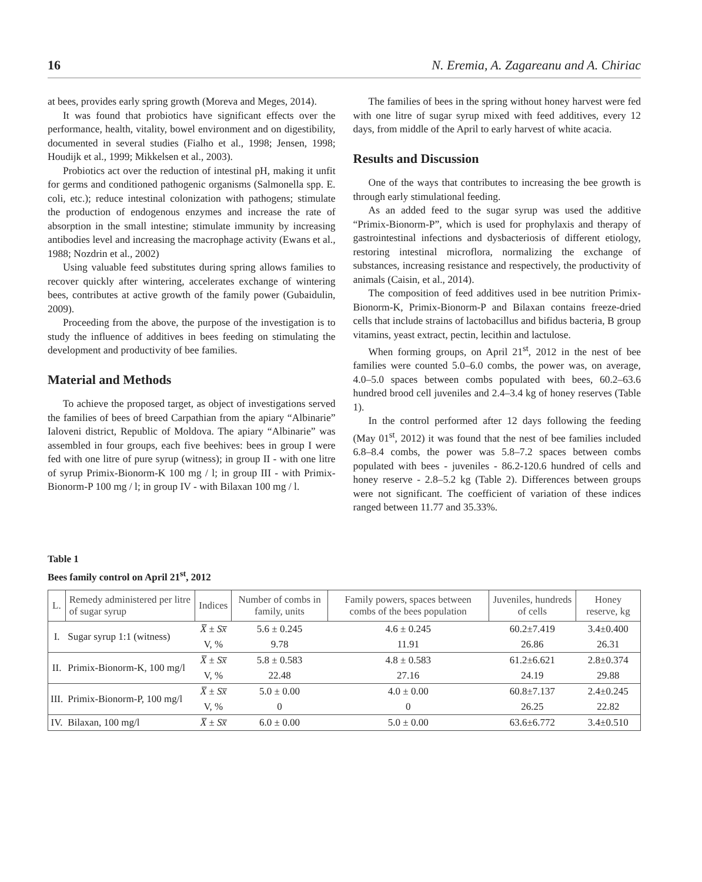16 N. Eremia, A. Zagareanu and A. Chiriac
at bees, provides early spring growth (Moreva and Meges, 2014).
It was found that probiotics have significant effects over the performance, health, vitality, bowel environment and on digestibility, documented in several studies (Fialho et al., 1998; Jensen, 1998; Houdijk et al., 1999; Mikkelsen et al., 2003).
Probiotics act over the reduction of intestinal pH, making it unfit for germs and conditioned pathogenic organisms (Salmonella spp. E. coli, etc.); reduce intestinal colonization with pathogens; stimulate the production of endogenous enzymes and increase the rate of absorption in the small intestine; stimulate immunity by increasing antibodies level and increasing the macrophage activity (Ewans et al., 1988; Nozdrin et al., 2002)
Using valuable feed substitutes during spring allows families to recover quickly after wintering, accelerates exchange of wintering bees, contributes at active growth of the family power (Gubaidulin, 2009).
Proceeding from the above, the purpose of the investigation is to study the influence of additives in bees feeding on stimulating the development and productivity of bee families.
Material and Methods
To achieve the proposed target, as object of investigations served the families of bees of breed Carpathian from the apiary “Albinarie” Ialoveni district, Republic of Moldova. The apiary “Albinarie” was assembled in four groups, each five beehives: bees in group I were fed with one litre of pure syrup (witness); in group II - with one litre of syrup Primix-Bionorm-K 100 mg / l; in group III - with Primix-Bionorm-P 100 mg / l; in group IV - with Bilaxan 100 mg / l.
The families of bees in the spring without honey harvest were fed with one litre of sugar syrup mixed with feed additives, every 12 days, from middle of the April to early harvest of white acacia.
Results and Discussion
One of the ways that contributes to increasing the bee growth is through early stimulational feeding.
As an added feed to the sugar syrup was used the additive “Primix-Bionorm-P”, which is used for prophylaxis and therapy of gastrointestinal infections and dysbacteriosis of different etiology, restoring intestinal microflora, normalizing the exchange of substances, increasing resistance and respectively, the productivity of animals (Caisin, et al., 2014).
The composition of feed additives used in bee nutrition Primix-Bionorm-K, Primix-Bionorm-P and Bilaxan contains freeze-dried cells that include strains of lactobacillus and bifidus bacteria, B group vitamins, yeast extract, pectin, lecithin and lactulose.
When forming groups, on April 21<sup>st</sup>, 2012 in the nest of bee families were counted 5.0–6.0 combs, the power was, on average, 4.0–5.0 spaces between combs populated with bees, 60.2–63.6 hundred brood cell juveniles and 2.4–3.4 kg of honey reserves (Table 1).
In the control performed after 12 days following the feeding (May 01<sup>st</sup>, 2012) it was found that the nest of bee families included 6.8–8.4 combs, the power was 5.8–7.2 spaces between combs populated with bees - juveniles - 86.2-120.6 hundred of cells and honey reserve - 2.8–5.2 kg (Table 2). Differences between groups were not significant. The coefficient of variation of these indices ranged between 11.77 and 35.33%.
Table 1
Bees family control on April 21<sup>st</sup>, 2012
| L. | Remedy administered per litre of sugar syrup | Indices | Number of combs in family, units | Family powers, spaces between combs of the bees population | Juveniles, hundreds of cells | Honey reserve, kg |
| --- | --- | --- | --- | --- | --- | --- |
| I. | Sugar syrup 1:1 (witness) | X̅ ± Sx̅ | 5.6 ± 0.245 | 4.6 ± 0.245 | 60.2±7.419 | 3.4±0.400 |
| | | V, % | 9.78 | 11.91 | 26.86 | 26.31 |
| II. | Primix-Bionorm-K, 100 mg/l | X̅ ± Sx̅ | 5.8 ± 0.583 | 4.8 ± 0.583 | 61.2±6.621 | 2.8±0.374 |
| | | V, % | 22.48 | 27.16 | 24.19 | 29.88 |
| III. | Primix-Bionorm-P, 100 mg/l | X̅ ± Sx̅ | 5.0 ± 0.00 | 4.0 ± 0.00 | 60.8±7.137 | 2.4±0.245 |
| | | V, % | 0 | 0 | 26.25 | 22.82 |
| IV. | Bilaxan, 100 mg/l | X̅ ± Sx̅ | 6.0 ± 0.00 | 5.0 ± 0.00 | 63.6±6.772 | 3.4±0.510 |